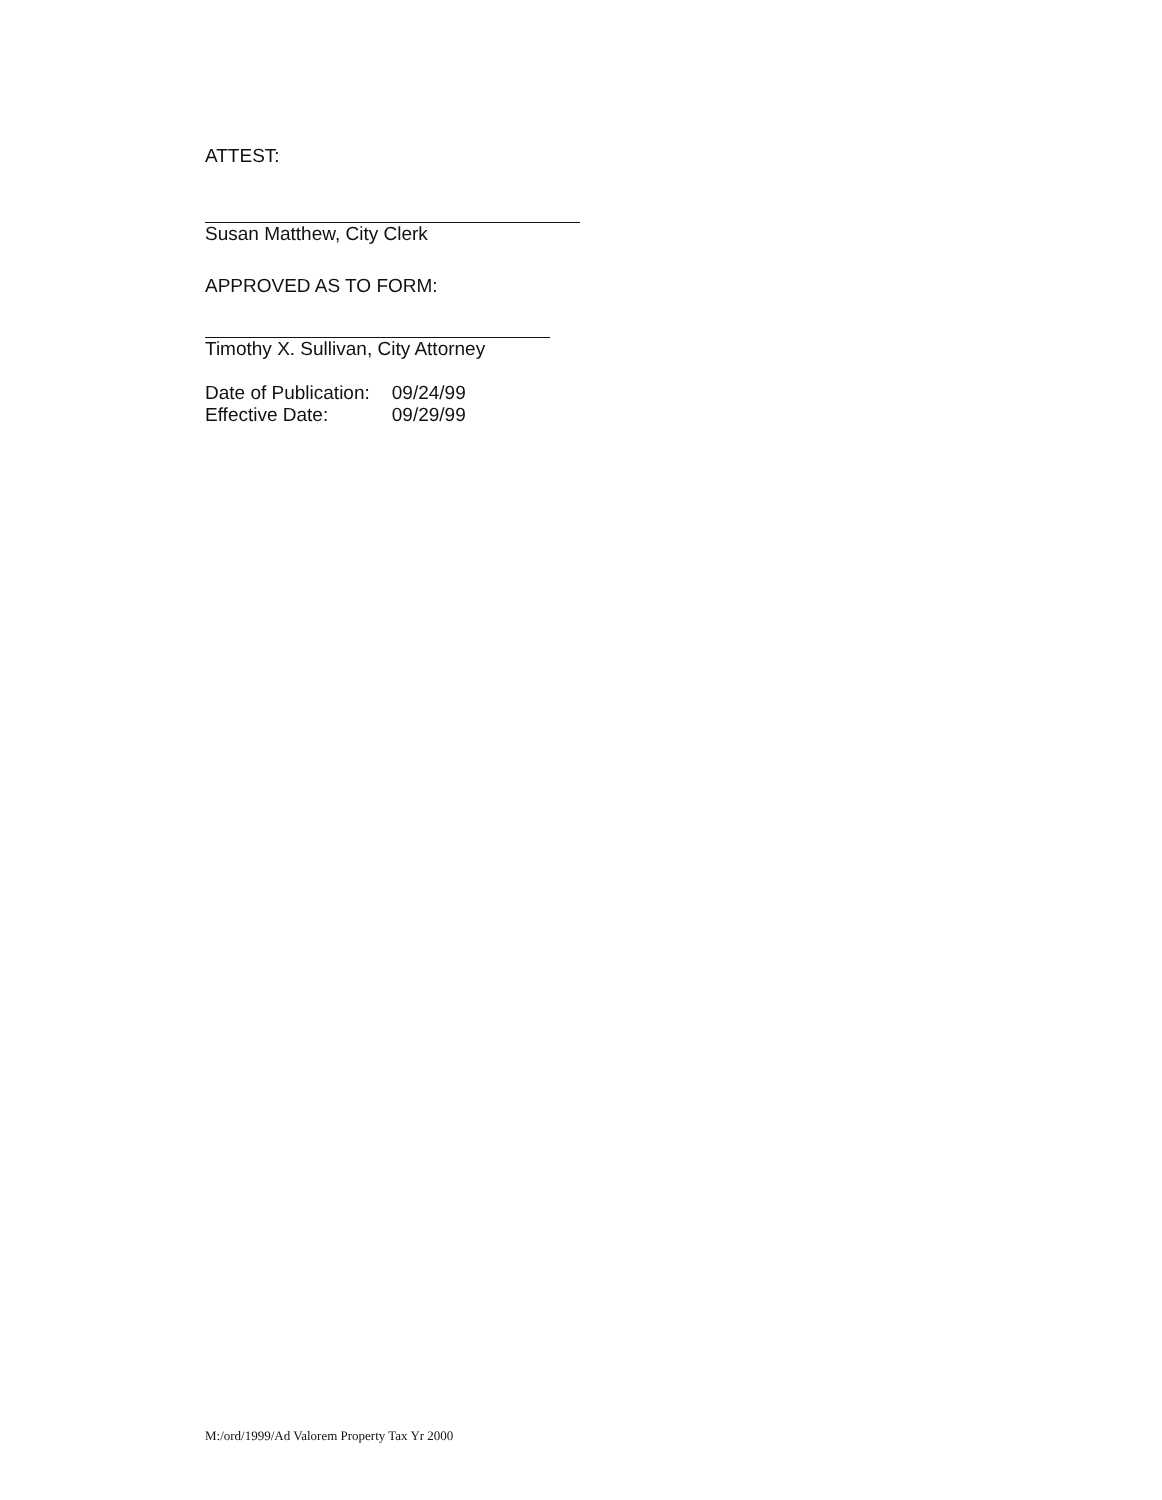ATTEST:
Susan Matthew, City Clerk
APPROVED AS TO FORM:
Timothy X. Sullivan, City Attorney
| Date of Publication: | 09/24/99 |
| Effective Date: | 09/29/99 |
M:/ord/1999/Ad Valorem Property Tax Yr 2000